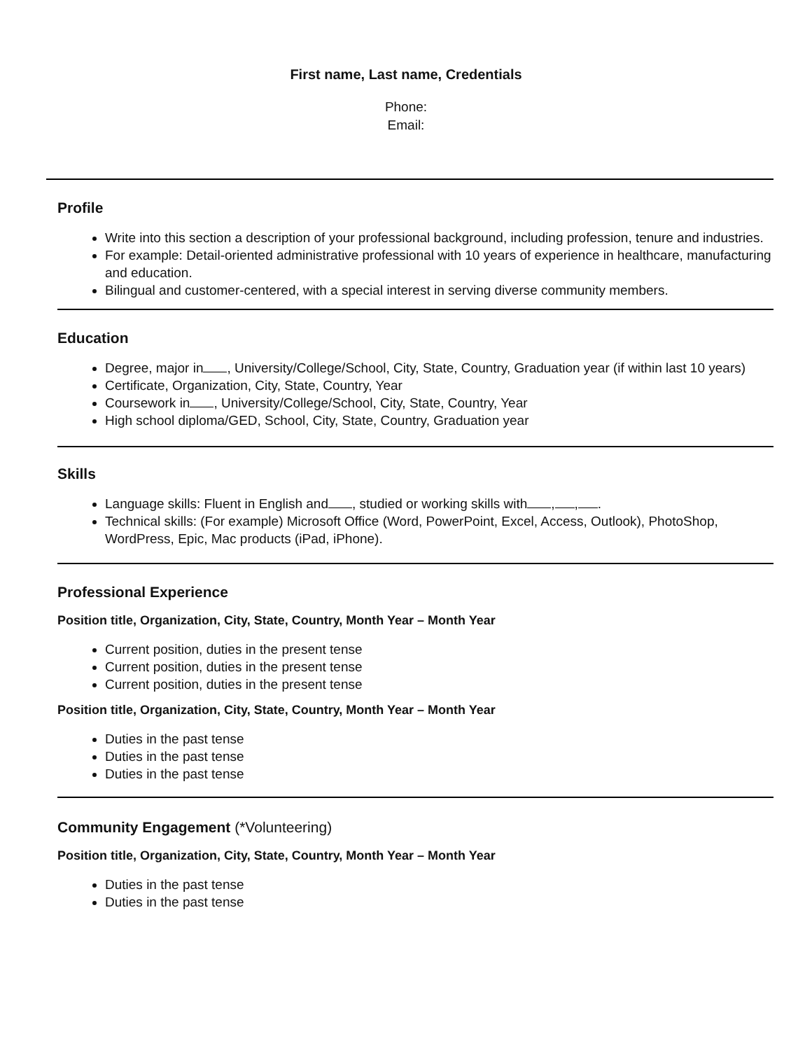First name, Last name, Credentials
Phone:
Email:
Profile
Write into this section a description of your professional background, including profession, tenure and industries.
For example: Detail-oriented administrative professional with 10 years of experience in healthcare, manufacturing and education.
Bilingual and customer-centered, with a special interest in serving diverse community members.
Education
Degree, major in , University/College/School, City, State, Country, Graduation year (if within last 10 years)
Certificate, Organization, City, State, Country, Year
Coursework in , University/College/School, City, State, Country, Year
High school diploma/GED, School, City, State, Country, Graduation year
Skills
Language skills: Fluent in English and , studied or working skills with , , .
Technical skills: (For example) Microsoft Office (Word, PowerPoint, Excel, Access, Outlook), PhotoShop, WordPress, Epic, Mac products (iPad, iPhone).
Professional Experience
Position title, Organization, City, State, Country, Month Year – Month Year
Current position, duties in the present tense
Current position, duties in the present tense
Current position, duties in the present tense
Position title, Organization, City, State, Country, Month Year – Month Year
Duties in the past tense
Duties in the past tense
Duties in the past tense
Community Engagement (*Volunteering)
Position title, Organization, City, State, Country, Month Year – Month Year
Duties in the past tense
Duties in the past tense